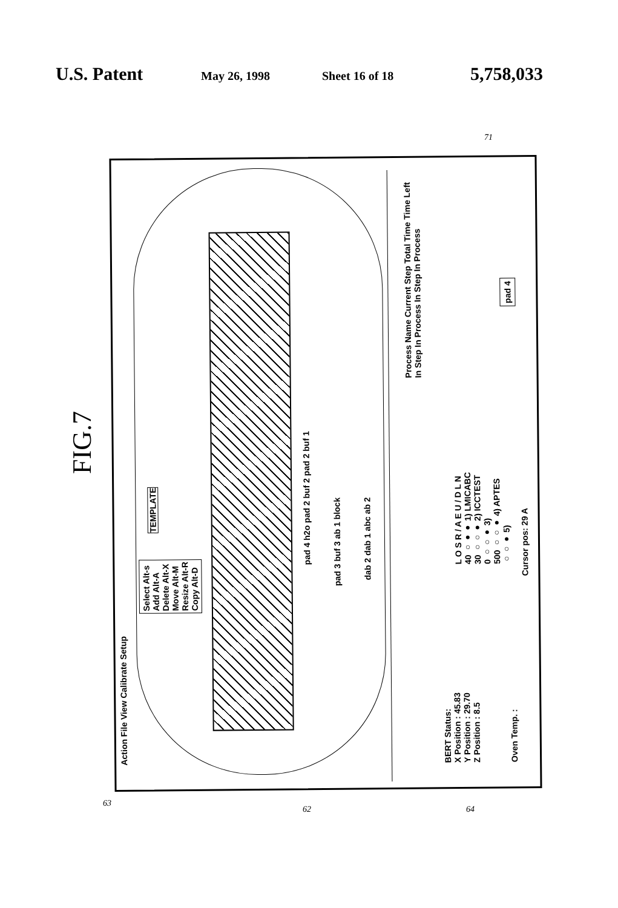U.S. Patent May 26, 1998 Sheet 16 of 18 5,758,033
FIG.7
Action File View Calibrate Setup
Select Alt-s
Add Alt-A
Delete Alt-X
Move Alt-M
Resize Alt-R
Copy Alt-D
TEMPLATE
pad 4 h2o pad 2 buf 2 pad 2 buf 1
pad 3 buf 3 ab 1 block
dab 2 dab 1 abc ab 2
Process Name Current Step Total Time Time Left
In Step In Process In Step In Process
BERT Status:
X Position : 45.83
Y Position : 29.70
Z Position : 8.5
L O S R / A E U / D L N
40 ○●● 1) LMICABC
30 ○○● 2) ICCTEST
0 ○○● 3)
500 ○○● 4) APTES
○○● 5)
Oven Temp. :
Cursor pos: 29 A
pad 4
63
62 64
71